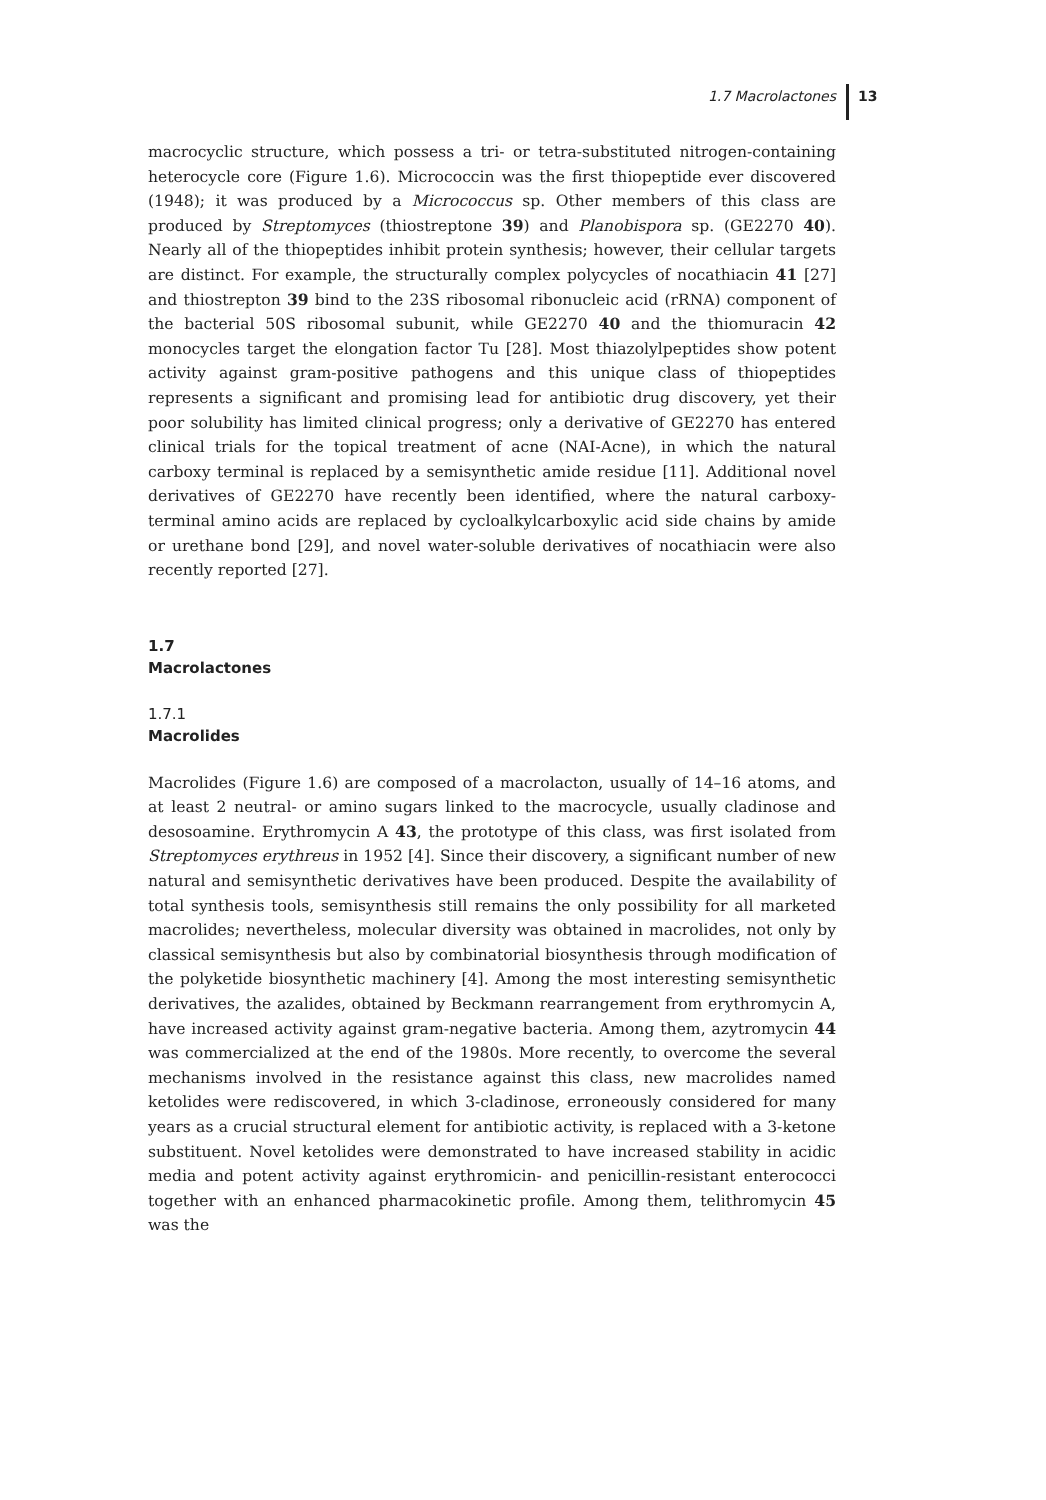1.7 Macrolactones 13
macrocyclic structure, which possess a tri- or tetra-substituted nitrogen-containing heterocycle core (Figure 1.6). Micrococcin was the first thiopeptide ever discovered (1948); it was produced by a Micrococcus sp. Other members of this class are produced by Streptomyces (thiostreptone 39) and Planobispora sp. (GE2270 40). Nearly all of the thiopeptides inhibit protein synthesis; however, their cellular targets are distinct. For example, the structurally complex polycycles of nocathiacin 41 [27] and thiostrepton 39 bind to the 23S ribosomal ribonucleic acid (rRNA) component of the bacterial 50S ribosomal subunit, while GE2270 40 and the thiomuracin 42 monocycles target the elongation factor Tu [28]. Most thiazolylpeptides show potent activity against gram-positive pathogens and this unique class of thiopeptides represents a significant and promising lead for antibiotic drug discovery, yet their poor solubility has limited clinical progress; only a derivative of GE2270 has entered clinical trials for the topical treatment of acne (NAI-Acne), in which the natural carboxy terminal is replaced by a semisynthetic amide residue [11]. Additional novel derivatives of GE2270 have recently been identified, where the natural carboxy-terminal amino acids are replaced by cycloalkylcarboxylic acid side chains by amide or urethane bond [29], and novel water-soluble derivatives of nocathiacin were also recently reported [27].
1.7
Macrolactones
1.7.1
Macrolides
Macrolides (Figure 1.6) are composed of a macrolacton, usually of 14–16 atoms, and at least 2 neutral- or amino sugars linked to the macrocycle, usually cladinose and desosoamine. Erythromycin A 43, the prototype of this class, was first isolated from Streptomyces erythreus in 1952 [4]. Since their discovery, a significant number of new natural and semisynthetic derivatives have been produced. Despite the availability of total synthesis tools, semisynthesis still remains the only possibility for all marketed macrolides; nevertheless, molecular diversity was obtained in macrolides, not only by classical semisynthesis but also by combinatorial biosynthesis through modification of the polyketide biosynthetic machinery [4]. Among the most interesting semisynthetic derivatives, the azalides, obtained by Beckmann rearrangement from erythromycin A, have increased activity against gram-negative bacteria. Among them, azytromycin 44 was commercialized at the end of the 1980s. More recently, to overcome the several mechanisms involved in the resistance against this class, new macrolides named ketolides were rediscovered, in which 3-cladinose, erroneously considered for many years as a crucial structural element for antibiotic activity, is replaced with a 3-ketone substituent. Novel ketolides were demonstrated to have increased stability in acidic media and potent activity against erythromicin- and penicillin-resistant enterococci together with an enhanced pharmacokinetic profile. Among them, telithromycin 45 was the